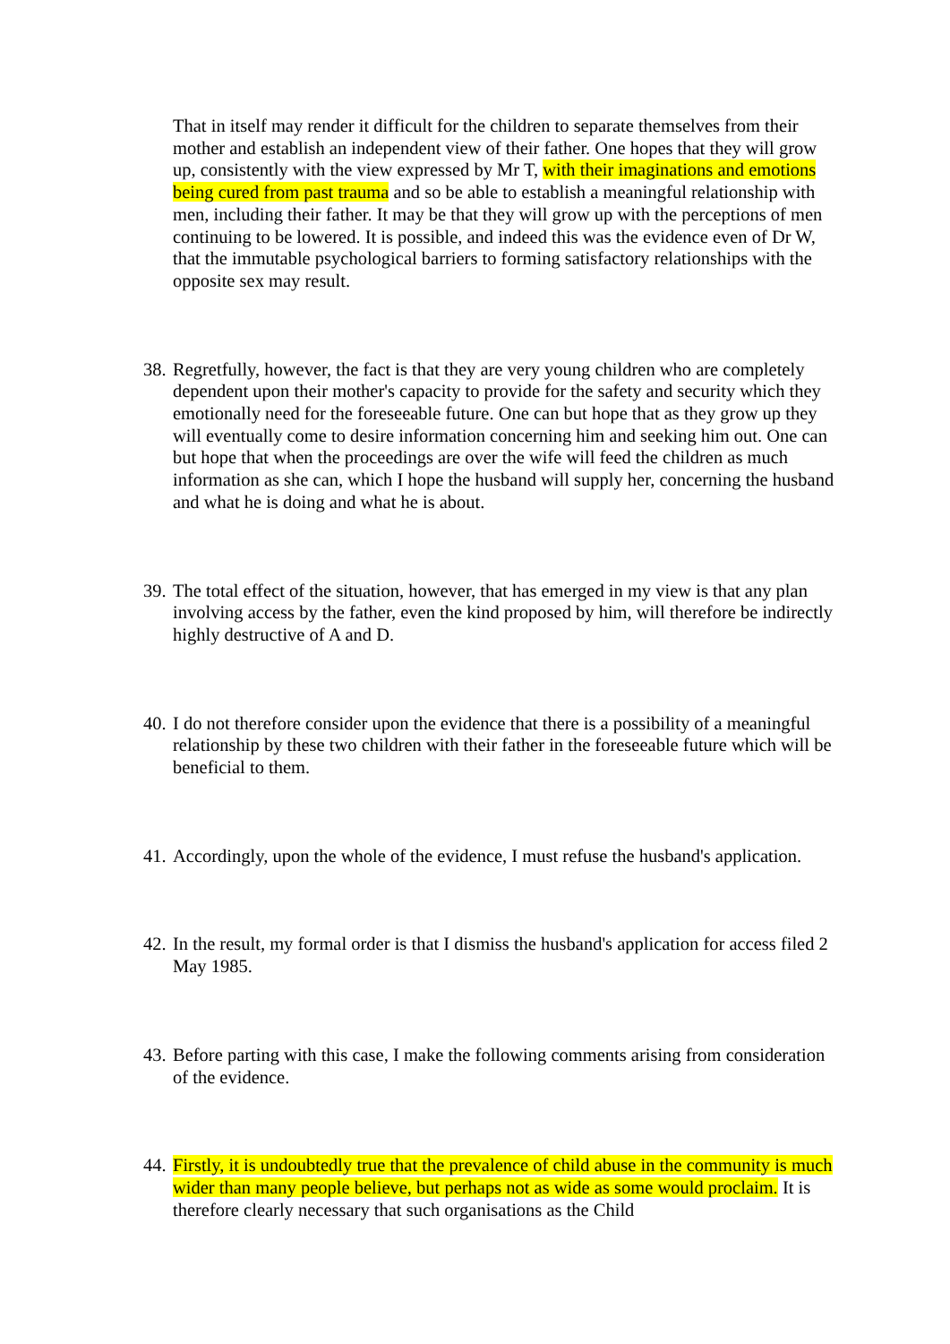That in itself may render it difficult for the children to separate themselves from their mother and establish an independent view of their father. One hopes that they will grow up, consistently with the view expressed by Mr T, with their imaginations and emotions being cured from past trauma and so be able to establish a meaningful relationship with men, including their father. It may be that they will grow up with the perceptions of men continuing to be lowered. It is possible, and indeed this was the evidence even of Dr W, that the immutable psychological barriers to forming satisfactory relationships with the opposite sex may result.
38.
Regretfully, however, the fact is that they are very young children who are completely dependent upon their mother's capacity to provide for the safety and security which they emotionally need for the foreseeable future. One can but hope that as they grow up they will eventually come to desire information concerning him and seeking him out. One can but hope that when the proceedings are over the wife will feed the children as much information as she can, which I hope the husband will supply her, concerning the husband and what he is doing and what he is about.
39.
The total effect of the situation, however, that has emerged in my view is that any plan involving access by the father, even the kind proposed by him, will therefore be indirectly highly destructive of A and D.
40.
I do not therefore consider upon the evidence that there is a possibility of a meaningful relationship by these two children with their father in the foreseeable future which will be beneficial to them.
41.
Accordingly, upon the whole of the evidence, I must refuse the husband's application.
42.
In the result, my formal order is that I dismiss the husband's application for access filed 2 May 1985.
43.
Before parting with this case, I make the following comments arising from consideration of the evidence.
44.
Firstly, it is undoubtedly true that the prevalence of child abuse in the community is much wider than many people believe, but perhaps not as wide as some would proclaim. It is therefore clearly necessary that such organisations as the Child